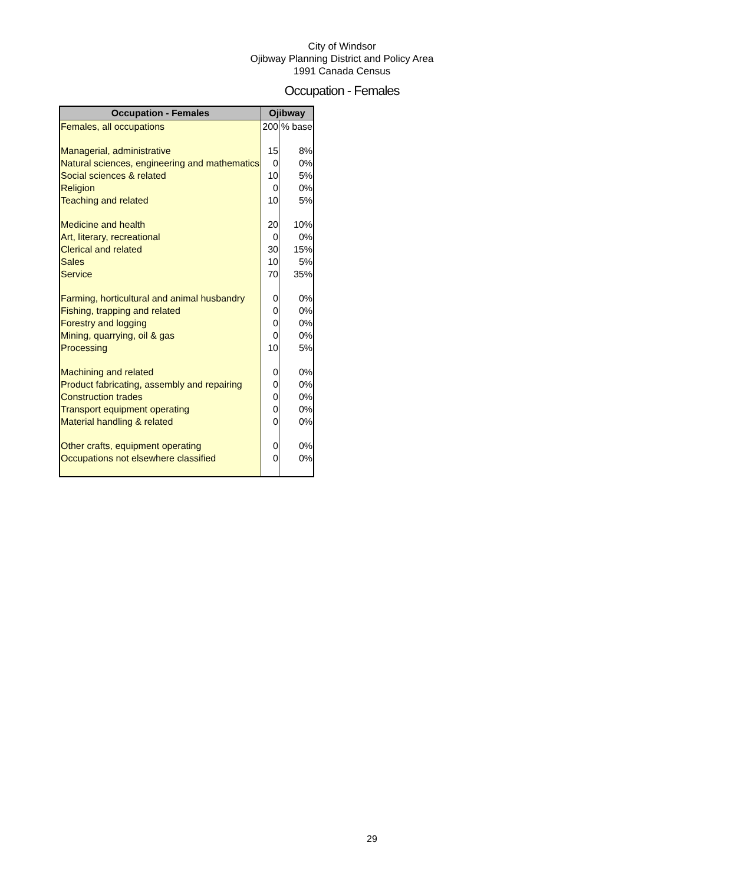City of Windsor
Ojibway Planning District and Policy Area
1991 Canada Census
Occupation - Females
| Occupation - Females | Ojibway | |
| --- | --- | --- |
| Females, all occupations | 200 | % base |
| Managerial, administrative | 15 | 8% |
| Natural sciences, engineering and mathematics | 0 | 0% |
| Social sciences & related | 10 | 5% |
| Religion | 0 | 0% |
| Teaching and related | 10 | 5% |
| Medicine and health | 20 | 10% |
| Art, literary, recreational | 0 | 0% |
| Clerical and related | 30 | 15% |
| Sales | 10 | 5% |
| Service | 70 | 35% |
| Farming, horticultural and animal husbandry | 0 | 0% |
| Fishing, trapping and related | 0 | 0% |
| Forestry and logging | 0 | 0% |
| Mining, quarrying, oil & gas | 0 | 0% |
| Processing | 10 | 5% |
| Machining and related | 0 | 0% |
| Product fabricating, assembly and repairing | 0 | 0% |
| Construction trades | 0 | 0% |
| Transport equipment operating | 0 | 0% |
| Material handling & related | 0 | 0% |
| Other crafts, equipment operating | 0 | 0% |
| Occupations not elsewhere classified | 0 | 0% |
29